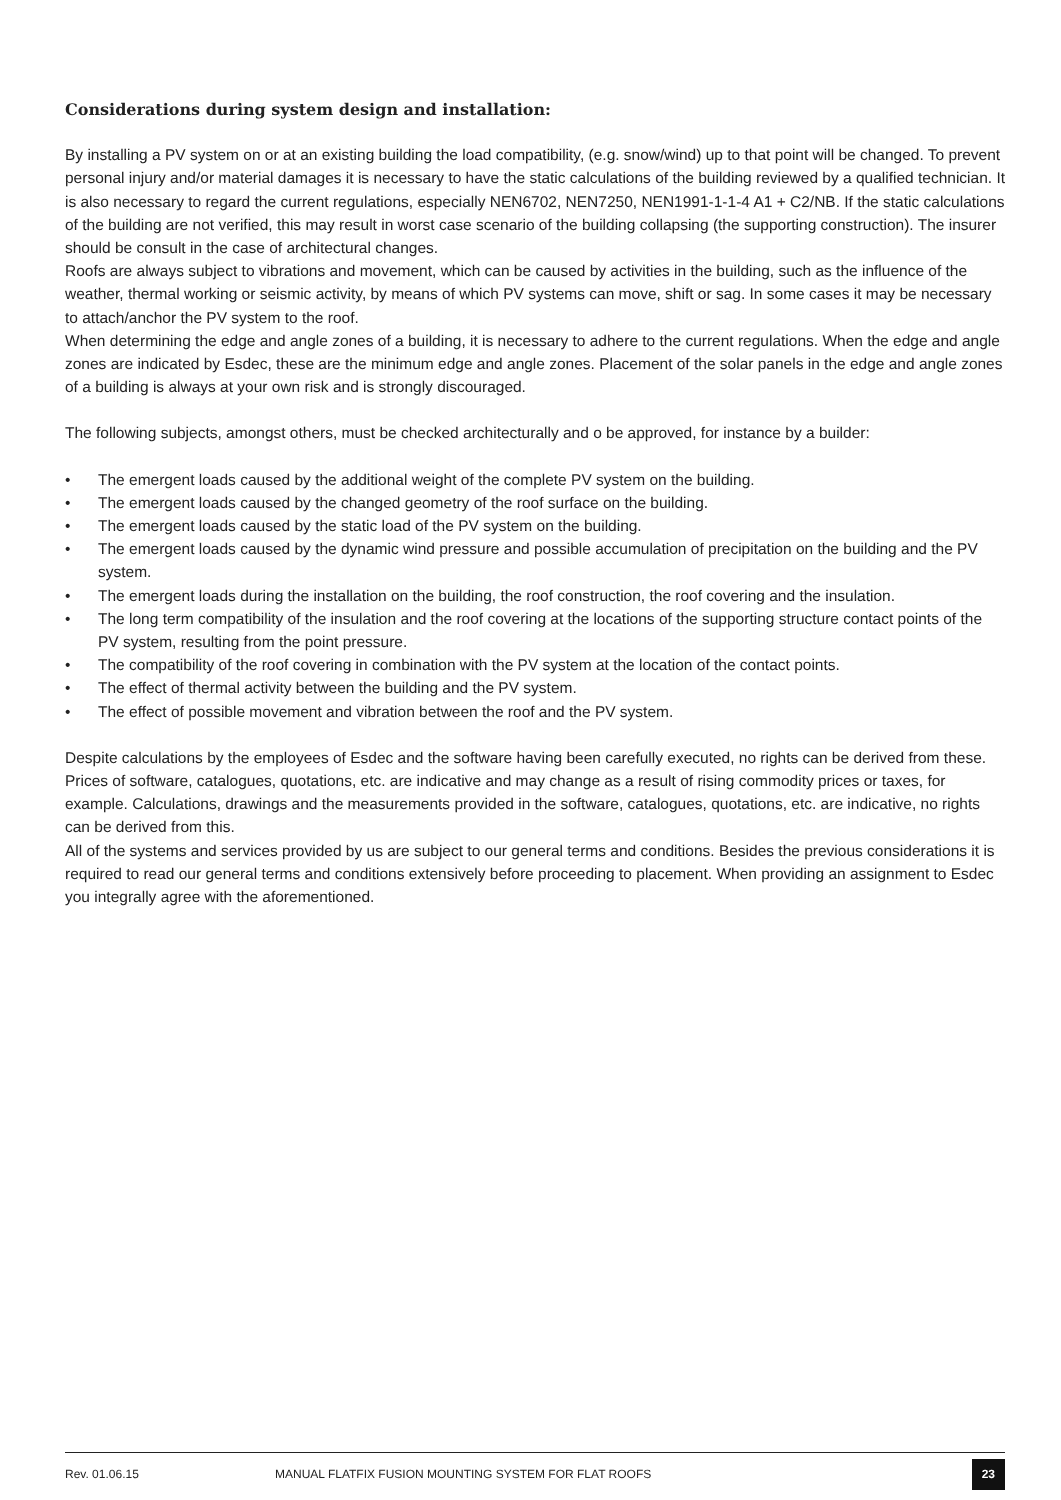Considerations during system design and installation:
By installing a PV system on or at an existing building the load compatibility, (e.g. snow/wind) up to that point will be changed. To prevent personal injury and/or material damages it is necessary to have the static calculations of the building reviewed by a qualified technician. It is also necessary to regard the current regulations, especially NEN6702, NEN7250, NEN1991-1-1-4 A1 + C2/NB. If the static calculations of the building are not verified, this may result in worst case scenario of the building collapsing (the supporting construction). The insurer should be consult in the case of architectural changes.
Roofs are always subject to vibrations and movement, which can be caused by activities in the building, such as the influence of the weather, thermal working or seismic activity, by means of which PV systems can move, shift or sag. In some cases it may be necessary to attach/anchor the PV system to the roof.
When determining the edge and angle zones of a building, it is necessary to adhere to the current regulations. When the edge and angle zones are indicated by Esdec, these are the minimum edge and angle zones. Placement of the solar panels in the edge and angle zones of a building is always at your own risk and is strongly discouraged.
The following subjects, amongst others, must be checked architecturally and o be approved, for instance by a builder:
• The emergent loads caused by the additional weight of the complete PV system on the building.
• The emergent loads caused by the changed geometry of the roof surface on the building.
• The emergent loads caused by the static load of the PV system on the building.
• The emergent loads caused by the dynamic wind pressure and possible accumulation of precipitation on the building and the PV system.
• The emergent loads during the installation on the building, the roof construction, the roof covering and the insulation.
• The long term compatibility of the insulation and the roof covering at the locations of the supporting structure contact points of the PV system, resulting from the point pressure.
• The compatibility of the roof covering in combination with the PV system at the location of the contact points.
• The effect of thermal activity between the building and the PV system.
• The effect of possible movement and vibration between the roof and the PV system.
Despite calculations by the employees of Esdec and the software having been carefully executed, no rights can be derived from these.
Prices of software, catalogues, quotations, etc. are indicative and may change as a result of rising commodity prices or taxes, for example. Calculations, drawings and the measurements provided in the software, catalogues, quotations, etc. are indicative, no rights can be derived from this.
All of the systems and services provided by us are subject to our general terms and conditions. Besides the previous considerations it is required to read our general terms and conditions extensively before proceeding to placement. When providing an assignment to Esdec you integrally agree with the aforementioned.
Rev. 01.06.15 MANUAL FLATFIX FUSION MOUNTING SYSTEM FOR FLAT ROOFS 23